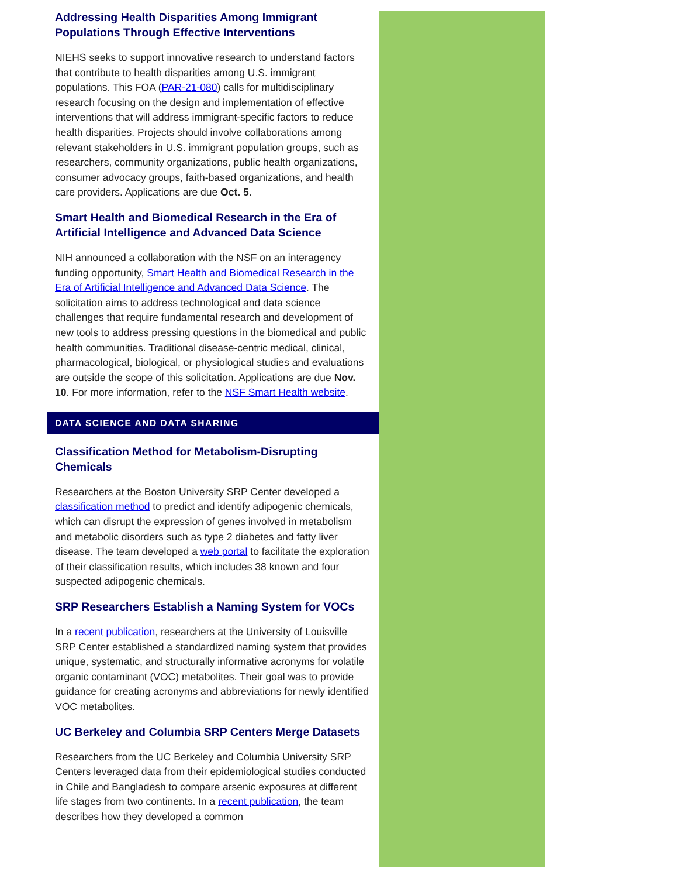Addressing Health Disparities Among Immigrant Populations Through Effective Interventions
NIEHS seeks to support innovative research to understand factors that contribute to health disparities among U.S. immigrant populations. This FOA (PAR-21-080) calls for multidisciplinary research focusing on the design and implementation of effective interventions that will address immigrant-specific factors to reduce health disparities. Projects should involve collaborations among relevant stakeholders in U.S. immigrant population groups, such as researchers, community organizations, public health organizations, consumer advocacy groups, faith-based organizations, and health care providers. Applications are due Oct. 5.
Smart Health and Biomedical Research in the Era of Artificial Intelligence and Advanced Data Science
NIH announced a collaboration with the NSF on an interagency funding opportunity, Smart Health and Biomedical Research in the Era of Artificial Intelligence and Advanced Data Science. The solicitation aims to address technological and data science challenges that require fundamental research and development of new tools to address pressing questions in the biomedical and public health communities. Traditional disease-centric medical, clinical, pharmacological, biological, or physiological studies and evaluations are outside the scope of this solicitation. Applications are due Nov. 10. For more information, refer to the NSF Smart Health website.
DATA SCIENCE AND DATA SHARING
Classification Method for Metabolism-Disrupting Chemicals
Researchers at the Boston University SRP Center developed a classification method to predict and identify adipogenic chemicals, which can disrupt the expression of genes involved in metabolism and metabolic disorders such as type 2 diabetes and fatty liver disease. The team developed a web portal to facilitate the exploration of their classification results, which includes 38 known and four suspected adipogenic chemicals.
SRP Researchers Establish a Naming System for VOCs
In a recent publication, researchers at the University of Louisville SRP Center established a standardized naming system that provides unique, systematic, and structurally informative acronyms for volatile organic contaminant (VOC) metabolites. Their goal was to provide guidance for creating acronyms and abbreviations for newly identified VOC metabolites.
UC Berkeley and Columbia SRP Centers Merge Datasets
Researchers from the UC Berkeley and Columbia University SRP Centers leveraged data from their epidemiological studies conducted in Chile and Bangladesh to compare arsenic exposures at different life stages from two continents. In a recent publication, the team describes how they developed a common